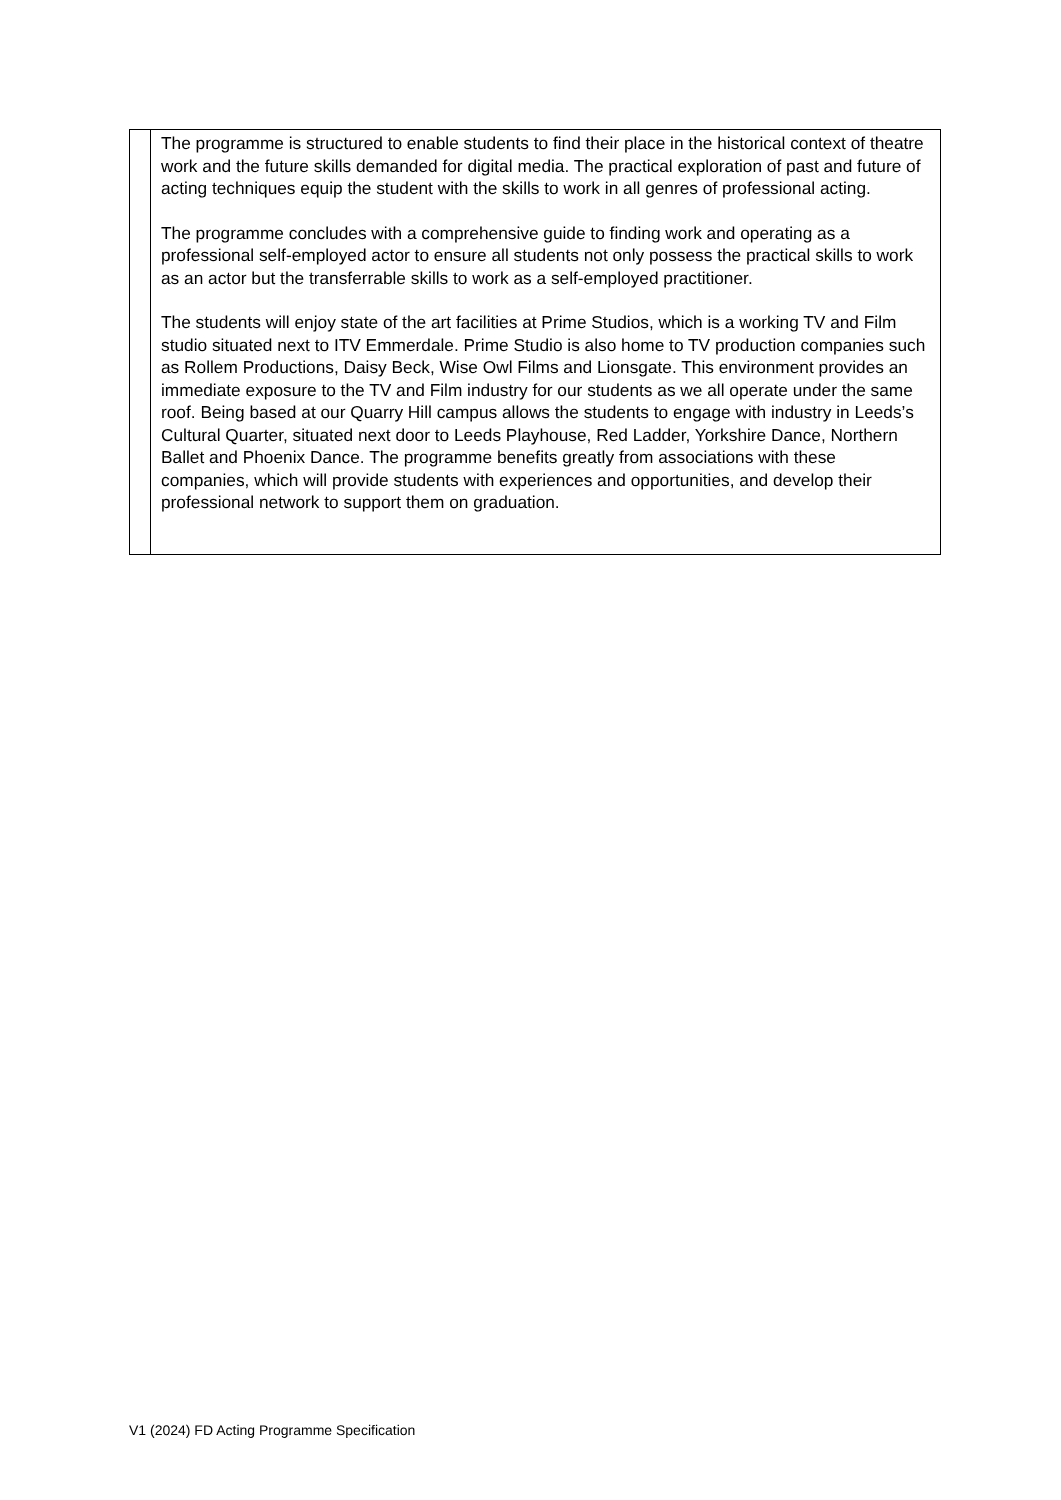| | The programme is structured to enable students to find their place in the historical context of theatre work and the future skills demanded for digital media. The practical exploration of past and future of acting techniques equip the student with the skills to work in all genres of professional acting. The programme concludes with a comprehensive guide to finding work and operating as a professional self-employed actor to ensure all students not only possess the practical skills to work as an actor but the transferrable skills to work as a self-employed practitioner. The students will enjoy state of the art facilities at Prime Studios, which is a working TV and Film studio situated next to ITV Emmerdale. Prime Studio is also home to TV production companies such as Rollem Productions, Daisy Beck, Wise Owl Films and Lionsgate. This environment provides an immediate exposure to the TV and Film industry for our students as we all operate under the same roof. Being based at our Quarry Hill campus allows the students to engage with industry in Leeds’s Cultural Quarter, situated next door to Leeds Playhouse, Red Ladder, Yorkshire Dance, Northern Ballet and Phoenix Dance. The programme benefits greatly from associations with these companies, which will provide students with experiences and opportunities, and develop their professional network to support them on graduation. |
V1 (2024) FD Acting Programme Specification